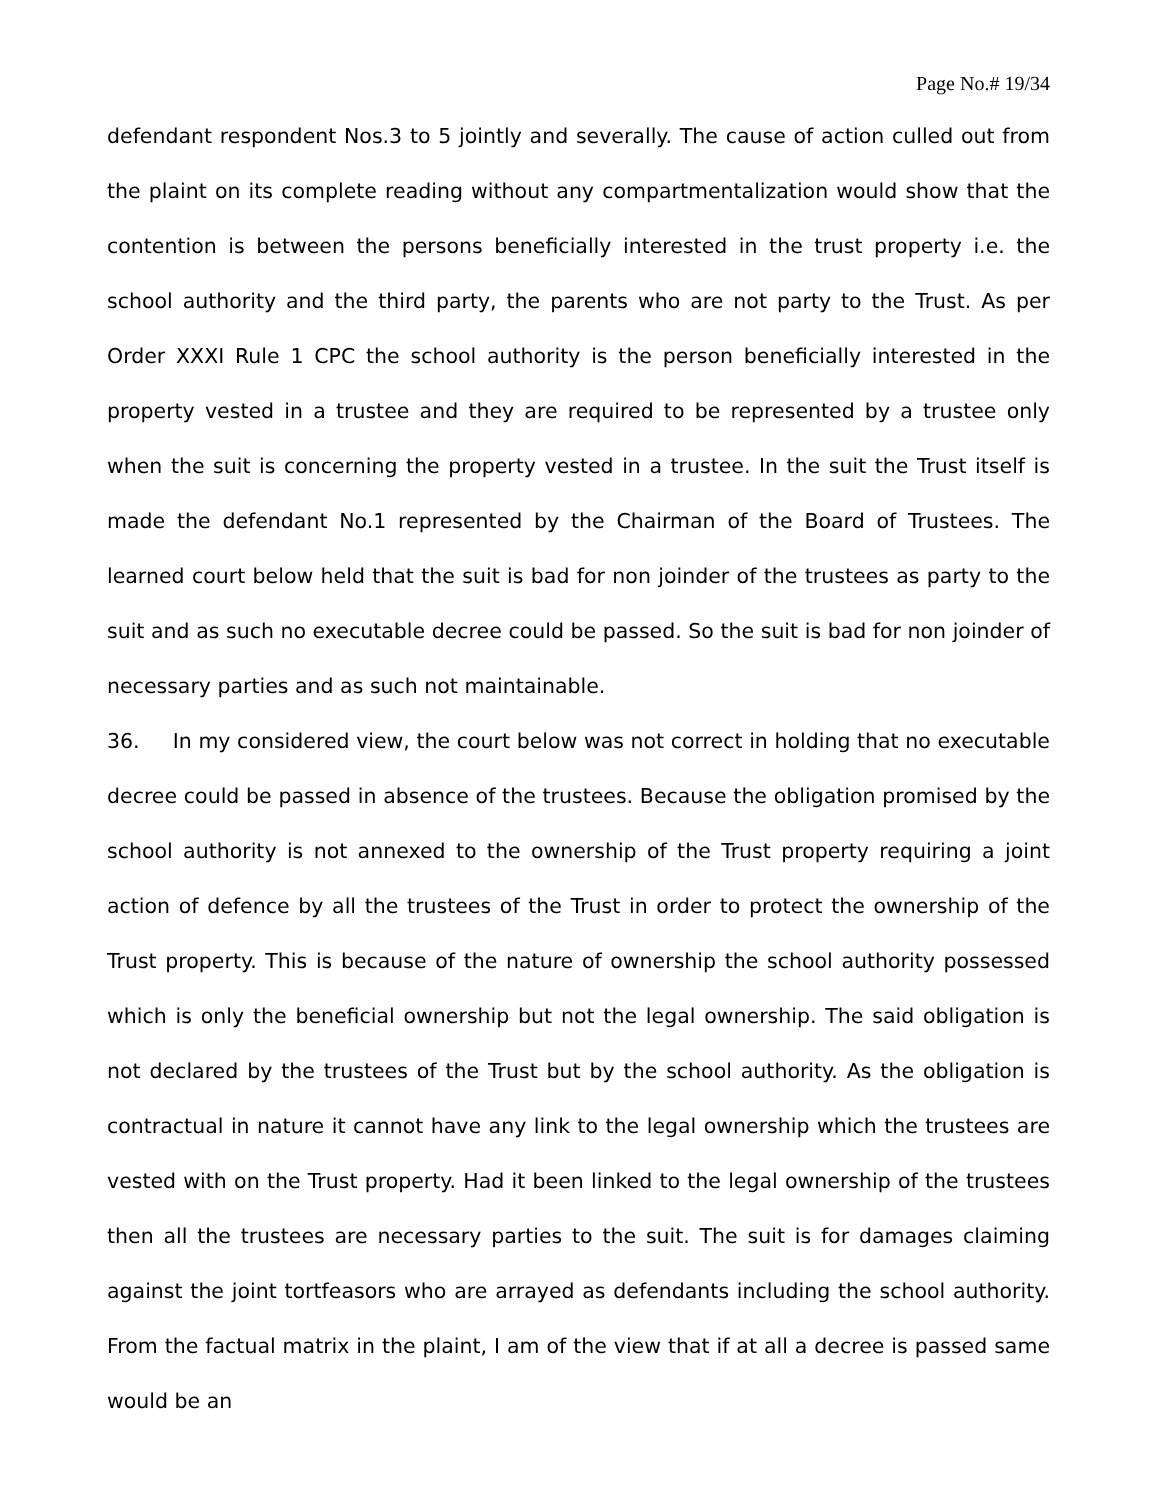Page No.# 19/34
defendant respondent Nos.3 to 5 jointly and severally. The cause of action culled out from the plaint on its complete reading without any compartmentalization would show that the contention is between the persons beneficially interested in the trust property i.e. the school authority and the third party, the parents who are not party to the Trust. As per Order XXXI Rule 1 CPC the school authority is the person beneficially interested in the property vested in a trustee and they are required to be represented by a trustee only when the suit is concerning the property vested in a trustee. In the suit the Trust itself is made the defendant No.1 represented by the Chairman of the Board of Trustees. The learned court below held that the suit is bad for non joinder of the trustees as party to the suit and as such no executable decree could be passed. So the suit is bad for non joinder of necessary parties and as such not maintainable.
36. In my considered view, the court below was not correct in holding that no executable decree could be passed in absence of the trustees. Because the obligation promised by the school authority is not annexed to the ownership of the Trust property requiring a joint action of defence by all the trustees of the Trust in order to protect the ownership of the Trust property. This is because of the nature of ownership the school authority possessed which is only the beneficial ownership but not the legal ownership. The said obligation is not declared by the trustees of the Trust but by the school authority. As the obligation is contractual in nature it cannot have any link to the legal ownership which the trustees are vested with on the Trust property. Had it been linked to the legal ownership of the trustees then all the trustees are necessary parties to the suit. The suit is for damages claiming against the joint tortfeasors who are arrayed as defendants including the school authority. From the factual matrix in the plaint, I am of the view that if at all a decree is passed same would be an